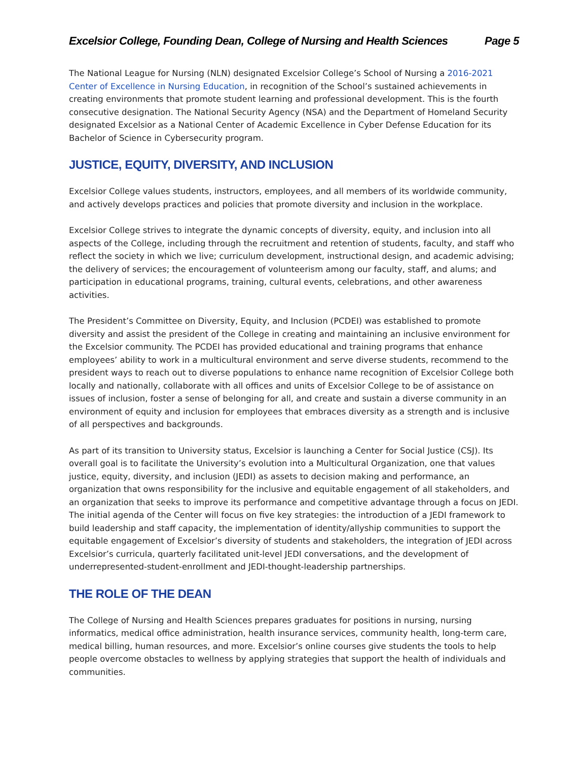Excelsior College, Founding Dean, College of Nursing and Health Sciences Page 5
The National League for Nursing (NLN) designated Excelsior College’s School of Nursing a 2016-2021 Center of Excellence in Nursing Education, in recognition of the School’s sustained achievements in creating environments that promote student learning and professional development. This is the fourth consecutive designation. The National Security Agency (NSA) and the Department of Homeland Security designated Excelsior as a National Center of Academic Excellence in Cyber Defense Education for its Bachelor of Science in Cybersecurity program.
JUSTICE, EQUITY, DIVERSITY, AND INCLUSION
Excelsior College values students, instructors, employees, and all members of its worldwide community, and actively develops practices and policies that promote diversity and inclusion in the workplace.
Excelsior College strives to integrate the dynamic concepts of diversity, equity, and inclusion into all aspects of the College, including through the recruitment and retention of students, faculty, and staff who reflect the society in which we live; curriculum development, instructional design, and academic advising; the delivery of services; the encouragement of volunteerism among our faculty, staff, and alums; and participation in educational programs, training, cultural events, celebrations, and other awareness activities.
The President’s Committee on Diversity, Equity, and Inclusion (PCDEI) was established to promote diversity and assist the president of the College in creating and maintaining an inclusive environment for the Excelsior community. The PCDEI has provided educational and training programs that enhance employees’ ability to work in a multicultural environment and serve diverse students, recommend to the president ways to reach out to diverse populations to enhance name recognition of Excelsior College both locally and nationally, collaborate with all offices and units of Excelsior College to be of assistance on issues of inclusion, foster a sense of belonging for all, and create and sustain a diverse community in an environment of equity and inclusion for employees that embraces diversity as a strength and is inclusive of all perspectives and backgrounds.
As part of its transition to University status, Excelsior is launching a Center for Social Justice (CSJ). Its overall goal is to facilitate the University’s evolution into a Multicultural Organization, one that values justice, equity, diversity, and inclusion (JEDI) as assets to decision making and performance, an organization that owns responsibility for the inclusive and equitable engagement of all stakeholders, and an organization that seeks to improve its performance and competitive advantage through a focus on JEDI. The initial agenda of the Center will focus on five key strategies: the introduction of a JEDI framework to build leadership and staff capacity, the implementation of identity/allyship communities to support the equitable engagement of Excelsior’s diversity of students and stakeholders, the integration of JEDI across Excelsior’s curricula, quarterly facilitated unit-level JEDI conversations, and the development of underrepresented-student-enrollment and JEDI-thought-leadership partnerships.
THE ROLE OF THE DEAN
The College of Nursing and Health Sciences prepares graduates for positions in nursing, nursing informatics, medical office administration, health insurance services, community health, long-term care, medical billing, human resources, and more. Excelsior’s online courses give students the tools to help people overcome obstacles to wellness by applying strategies that support the health of individuals and communities.